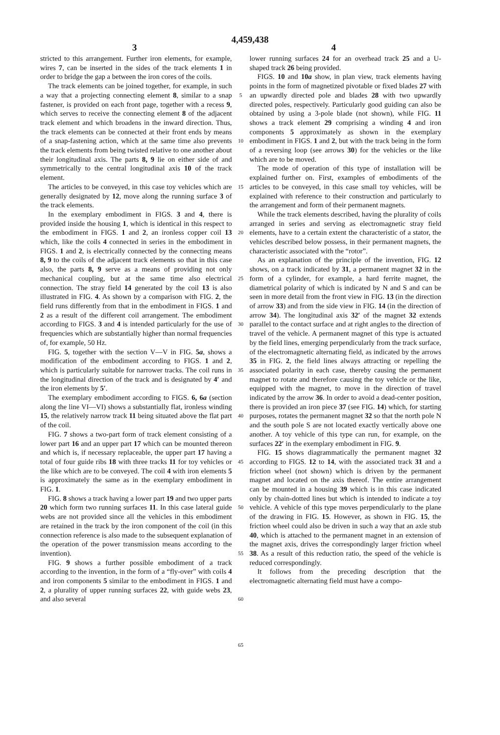4,459,438
3 4
stricted to this arrangement. Further iron elements, for example, wires 7, can be inserted in the sides of the track elements 1 in order to bridge the gap a between the iron cores of the coils.
The track elements can be joined together, for example, in such a way that a projecting connecting element 8, similar to a snap fastener, is provided on each front page, together with a recess 9, which serves to receive the connecting element 8 of the adjacent track element and which broadens in the inward direction. Thus, the track elements can be connected at their front ends by means of a snap-fastening action, which at the same time also prevents the track elements from being twisted relative to one another about their longitudinal axis. The parts 8, 9 lie on either side of and symmetrically to the central longitudinal axis 10 of the track element.
The articles to be conveyed, in this case toy vehicles which are generally designated by 12, move along the running surface 3 of the track elements.
In the exemplary embodiment in FIGS. 3 and 4, there is provided inside the housing 1, which is identical in this respect to the embodiment in FIGS. 1 and 2, an ironless copper coil 13 which, like the coils 4 connected in series in the embodiment in FIGS. 1 and 2, is electrically connected by the connecting means 8, 9 to the coils of the adjacent track elements so that in this case also, the parts 8, 9 serve as a means of providing not only mechanical coupling, but at the same time also electrical connection. The stray field 14 generated by the coil 13 is also illustrated in FIG. 4. As shown by a comparison with FIG. 2, the field runs differently from that in the embodiment in FIGS. 1 and 2 as a result of the different coil arrangement. The embodiment according to FIGS. 3 and 4 is intended particularly for the use of frequencies which are substantially higher than normal frequencies of, for example, 50 Hz.
FIG. 5, together with the section V—V in FIG. 5a, shows a modification of the embodiment according to FIGS. 1 and 2, which is particularly suitable for narrower tracks. The coil runs in the longitudinal direction of the track and is designated by 4′ and the iron elements by 5′.
The exemplary embodiment according to FIGS. 6, 6a (section along the line VI—VI) shows a substantially flat, ironless winding 15, the relatively narrow track 11 being situated above the flat part of the coil.
FIG. 7 shows a two-part form of track element consisting of a lower part 16 and an upper part 17 which can be mounted thereon and which is, if necessary replaceable, the upper part 17 having a total of four guide ribs 18 with three tracks 11 for toy vehicles or the like which are to be conveyed. The coil 4 with iron elements 5 is approximately the same as in the exemplary embodiment in FIG. 1.
FIG. 8 shows a track having a lower part 19 and two upper parts 20 which form two running surfaces 11. In this case lateral guide webs are not provided since all the vehicles in this embodiment are retained in the track by the iron component of the coil (in this connection reference is also made to the subsequent explanation of the operation of the power transmission means according to the invention).
FIG. 9 shows a further possible embodiment of a track according to the invention, in the form of a “fly-over” with coils 4 and iron components 5 similar to the embodiment in FIGS. 1 and 2, a plurality of upper running surfaces 22, with guide webs 23, and also several
5
10
15
20
25
30
35
40
45
50
55
60
65
lower running surfaces 24 for an overhead track 25 and a U-shaped track 26 being provided.
FIGS. 10 and 10a show, in plan view, track elements having points in the form of magnetized pivotable or fixed blades 27 with an upwardly directed pole and blades 28 with two upwardly directed poles, respectively. Particularly good guiding can also be obtained by using a 3-pole blade (not shown), while FIG. 11 shows a track element 29 comprising a winding 4 and iron components 5 approximately as shown in the exemplary embodiment in FIGS. 1 and 2, but with the track being in the form of a reversing loop (see arrows 30) for the vehicles or the like which are to be moved.
The mode of operation of this type of installation will be explained further on. First, examples of embodiments of the articles to be conveyed, in this case small toy vehicles, will be explained with reference to their construction and particularly to the arrangement and form of their permanent magnets.
While the track elements described, having the plurality of coils arranged in series and serving as electromagnetic stray field elements, have to a certain extent the characteristic of a stator, the vehicles described below possess, in their permanent magnets, the characteristic associated with the “rotor”.
As an explanation of the principle of the invention, FIG. 12 shows, on a track indicated by 31, a permanent magnet 32 in the form of a cylinder, for example, a hard ferrite magnet, the diametrical polarity of which is indicated by N and S and can be seen in more detail from the front view in FIG. 13 (in the direction of arrow 33) and from the side view in FIG. 14 (in the direction of arrow 34). The longitudinal axis 32′ of the magnet 32 extends parallel to the contact surface and at right angles to the direction of travel of the vehicle. A permanent magnet of this type is actuated by the field lines, emerging perpendicularly from the track surface, of the electromagnetic alternating field, as indicated by the arrows 35 in FIG. 2, the field lines always attracting or repelling the associated polarity in each case, thereby causing the permanent magnet to rotate and therefore causing the toy vehicle or the like, equipped with the magnet, to move in the direction of travel indicated by the arrow 36. In order to avoid a dead-center position, there is provided an iron piece 37 (see FIG. 14) which, for starting purposes, rotates the permanent magnet 32 so that the north pole N and the south pole S are not located exactly vertically above one another. A toy vehicle of this type can run, for example, on the surfaces 22′ in the exemplary embodiment in FIG. 9.
FIG. 15 shows diagrammatically the permanent magnet 32 according to FIGS. 12 to 14, with the associated track 31 and a friction wheel (not shown) which is driven by the permanent magnet and located on the axis thereof. The entire arrangement can be mounted in a housing 39 which is in this case indicated only by chain-dotted lines but which is intended to indicate a toy vehicle. A vehicle of this type moves perpendicularly to the plane of the drawing in FIG. 15. However, as shown in FIG. 15, the friction wheel could also be driven in such a way that an axle stub 40, which is attached to the permanent magnet in an extension of the magnet axis, drives the correspondingly larger friction wheel 38. As a result of this reduction ratio, the speed of the vehicle is reduced correspondingly.
It follows from the preceding description that the electromagnetic alternating field must have a compo-